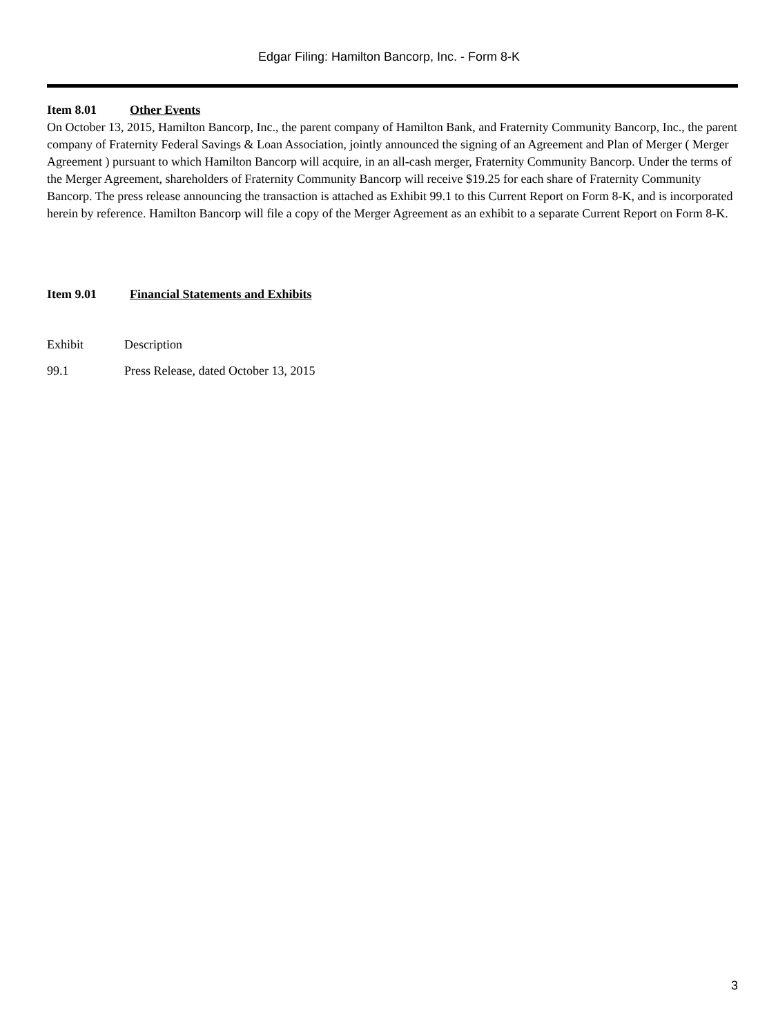Edgar Filing: Hamilton Bancorp, Inc. - Form 8-K
Item 8.01 Other Events
On October 13, 2015, Hamilton Bancorp, Inc., the parent company of Hamilton Bank, and Fraternity Community Bancorp, Inc., the parent company of Fraternity Federal Savings & Loan Association, jointly announced the signing of an Agreement and Plan of Merger ( Merger Agreement ) pursuant to which Hamilton Bancorp will acquire, in an all-cash merger, Fraternity Community Bancorp. Under the terms of the Merger Agreement, shareholders of Fraternity Community Bancorp will receive $19.25 for each share of Fraternity Community Bancorp. The press release announcing the transaction is attached as Exhibit 99.1 to this Current Report on Form 8-K, and is incorporated herein by reference. Hamilton Bancorp will file a copy of the Merger Agreement as an exhibit to a separate Current Report on Form 8-K.
Item 9.01 Financial Statements and Exhibits
| Exhibit | Description |
| 99.1 | Press Release, dated October 13, 2015 |
3